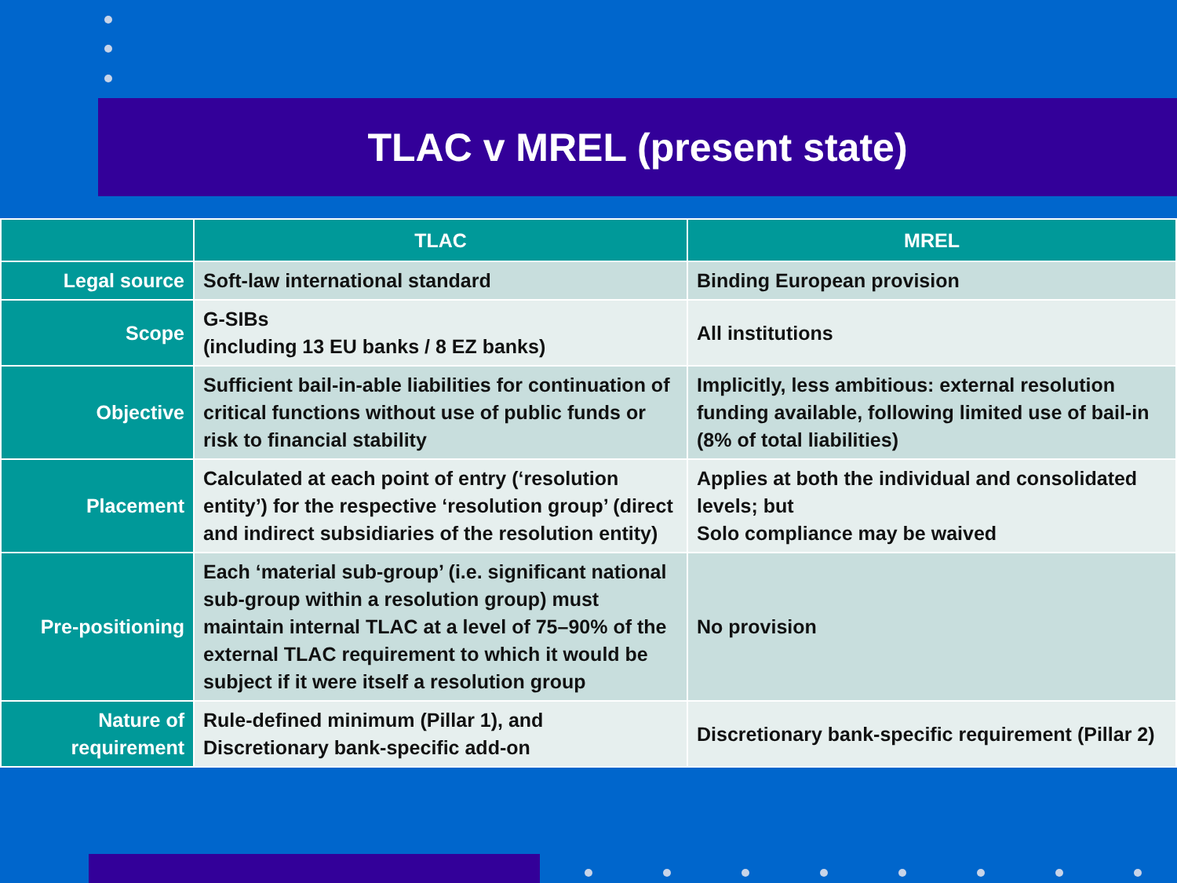TLAC v MREL (present state)
| | TLAC | MREL |
| --- | --- | --- |
| Legal source | Soft-law international standard | Binding European provision |
| Scope | G-SIBs (including 13 EU banks / 8 EZ banks) | All institutions |
| Objective | Sufficient bail-in-able liabilities for continuation of critical functions without use of public funds or risk to financial stability | Implicitly, less ambitious: external resolution funding available, following limited use of bail-in (8% of total liabilities) |
| Placement | Calculated at each point of entry (‘resolution entity’) for the respective ‘resolution group’ (direct and indirect subsidiaries of the resolution entity) | Applies at both the individual and consolidated levels; but Solo compliance may be waived |
| Pre-positioning | Each ‘material sub-group’ (i.e. significant national sub-group within a resolution group) must maintain internal TLAC at a level of 75–90% of the external TLAC requirement to which it would be subject if it were itself a resolution group | No provision |
| Nature of requirement | Rule-defined minimum (Pillar 1), and Discretionary bank-specific add-on | Discretionary bank-specific requirement (Pillar 2) |